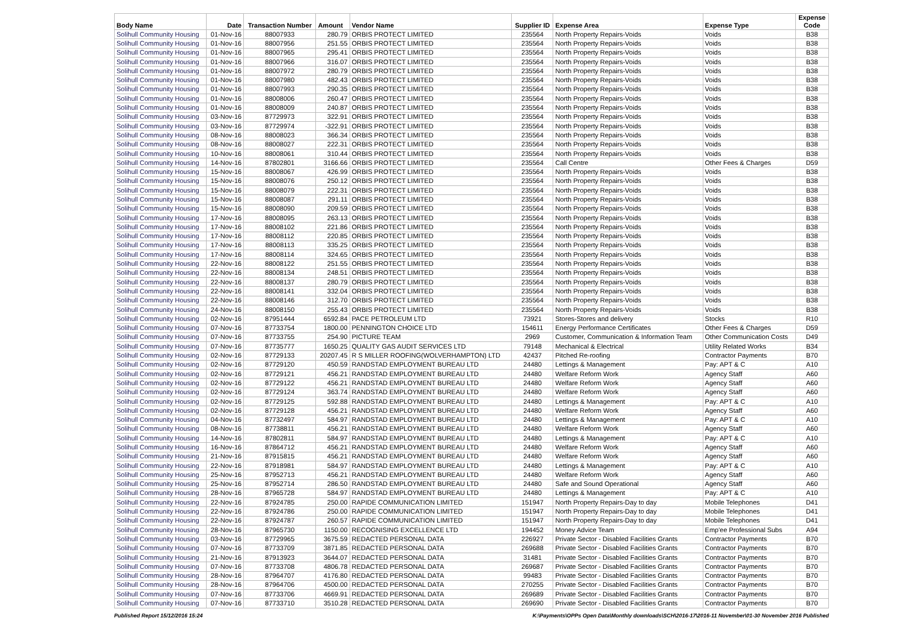| Body Name | Date | Transaction Number | Amount | Vendor Name | Supplier ID | Expense Area | Expense Type | Expense Code |
| --- | --- | --- | --- | --- | --- | --- | --- | --- |
| Solihull Community Housing | 01-Nov-16 | 88007933 | 280.79 | ORBIS PROTECT LIMITED | 235564 | North Property Repairs-Voids | Voids | B38 |
| Solihull Community Housing | 01-Nov-16 | 88007956 | 251.55 | ORBIS PROTECT LIMITED | 235564 | North Property Repairs-Voids | Voids | B38 |
| Solihull Community Housing | 01-Nov-16 | 88007965 | 295.41 | ORBIS PROTECT LIMITED | 235564 | North Property Repairs-Voids | Voids | B38 |
| Solihull Community Housing | 01-Nov-16 | 88007966 | 316.07 | ORBIS PROTECT LIMITED | 235564 | North Property Repairs-Voids | Voids | B38 |
| Solihull Community Housing | 01-Nov-16 | 88007972 | 280.79 | ORBIS PROTECT LIMITED | 235564 | North Property Repairs-Voids | Voids | B38 |
| Solihull Community Housing | 01-Nov-16 | 88007980 | 482.43 | ORBIS PROTECT LIMITED | 235564 | North Property Repairs-Voids | Voids | B38 |
| Solihull Community Housing | 01-Nov-16 | 88007993 | 290.35 | ORBIS PROTECT LIMITED | 235564 | North Property Repairs-Voids | Voids | B38 |
| Solihull Community Housing | 01-Nov-16 | 88008006 | 260.47 | ORBIS PROTECT LIMITED | 235564 | North Property Repairs-Voids | Voids | B38 |
| Solihull Community Housing | 01-Nov-16 | 88008009 | 240.87 | ORBIS PROTECT LIMITED | 235564 | North Property Repairs-Voids | Voids | B38 |
| Solihull Community Housing | 03-Nov-16 | 87729973 | 322.91 | ORBIS PROTECT LIMITED | 235564 | North Property Repairs-Voids | Voids | B38 |
| Solihull Community Housing | 03-Nov-16 | 87729974 | -322.91 | ORBIS PROTECT LIMITED | 235564 | North Property Repairs-Voids | Voids | B38 |
| Solihull Community Housing | 08-Nov-16 | 88008023 | 366.34 | ORBIS PROTECT LIMITED | 235564 | North Property Repairs-Voids | Voids | B38 |
| Solihull Community Housing | 08-Nov-16 | 88008027 | 222.31 | ORBIS PROTECT LIMITED | 235564 | North Property Repairs-Voids | Voids | B38 |
| Solihull Community Housing | 10-Nov-16 | 88008061 | 310.44 | ORBIS PROTECT LIMITED | 235564 | North Property Repairs-Voids | Voids | B38 |
| Solihull Community Housing | 14-Nov-16 | 87802801 | 3166.66 | ORBIS PROTECT LIMITED | 235564 | Call Centre | Other Fees & Charges | D59 |
| Solihull Community Housing | 15-Nov-16 | 88008067 | 426.99 | ORBIS PROTECT LIMITED | 235564 | North Property Repairs-Voids | Voids | B38 |
| Solihull Community Housing | 15-Nov-16 | 88008076 | 250.12 | ORBIS PROTECT LIMITED | 235564 | North Property Repairs-Voids | Voids | B38 |
| Solihull Community Housing | 15-Nov-16 | 88008079 | 222.31 | ORBIS PROTECT LIMITED | 235564 | North Property Repairs-Voids | Voids | B38 |
| Solihull Community Housing | 15-Nov-16 | 88008087 | 291.11 | ORBIS PROTECT LIMITED | 235564 | North Property Repairs-Voids | Voids | B38 |
| Solihull Community Housing | 15-Nov-16 | 88008090 | 209.59 | ORBIS PROTECT LIMITED | 235564 | North Property Repairs-Voids | Voids | B38 |
| Solihull Community Housing | 17-Nov-16 | 88008095 | 263.13 | ORBIS PROTECT LIMITED | 235564 | North Property Repairs-Voids | Voids | B38 |
| Solihull Community Housing | 17-Nov-16 | 88008102 | 221.86 | ORBIS PROTECT LIMITED | 235564 | North Property Repairs-Voids | Voids | B38 |
| Solihull Community Housing | 17-Nov-16 | 88008112 | 220.85 | ORBIS PROTECT LIMITED | 235564 | North Property Repairs-Voids | Voids | B38 |
| Solihull Community Housing | 17-Nov-16 | 88008113 | 335.25 | ORBIS PROTECT LIMITED | 235564 | North Property Repairs-Voids | Voids | B38 |
| Solihull Community Housing | 17-Nov-16 | 88008114 | 324.65 | ORBIS PROTECT LIMITED | 235564 | North Property Repairs-Voids | Voids | B38 |
| Solihull Community Housing | 22-Nov-16 | 88008122 | 251.55 | ORBIS PROTECT LIMITED | 235564 | North Property Repairs-Voids | Voids | B38 |
| Solihull Community Housing | 22-Nov-16 | 88008134 | 248.51 | ORBIS PROTECT LIMITED | 235564 | North Property Repairs-Voids | Voids | B38 |
| Solihull Community Housing | 22-Nov-16 | 88008137 | 280.79 | ORBIS PROTECT LIMITED | 235564 | North Property Repairs-Voids | Voids | B38 |
| Solihull Community Housing | 22-Nov-16 | 88008141 | 332.04 | ORBIS PROTECT LIMITED | 235564 | North Property Repairs-Voids | Voids | B38 |
| Solihull Community Housing | 22-Nov-16 | 88008146 | 312.70 | ORBIS PROTECT LIMITED | 235564 | North Property Repairs-Voids | Voids | B38 |
| Solihull Community Housing | 24-Nov-16 | 88008150 | 255.43 | ORBIS PROTECT LIMITED | 235564 | North Property Repairs-Voids | Voids | B38 |
| Solihull Community Housing | 02-Nov-16 | 87951444 | 6592.84 | PACE PETROLEUM LTD | 73921 | Stores-Stores and delivery | Stocks | R10 |
| Solihull Community Housing | 07-Nov-16 | 87733754 | 1800.00 | PENNINGTON CHOICE LTD | 154611 | Energy Performance Certificates | Other Fees & Charges | D59 |
| Solihull Community Housing | 07-Nov-16 | 87733755 | 254.90 | PICTURE TEAM | 2969 | Customer, Communication & Information Team | Other Communication Costs | D49 |
| Solihull Community Housing | 07-Nov-16 | 87735777 | 1650.25 | QUALITY GAS AUDIT SERVICES LTD | 79148 | Mechanical & Electrical | Utility Related Works | B34 |
| Solihull Community Housing | 02-Nov-16 | 87729133 | 20207.45 | R S MILLER ROOFING(WOLVERHAMPTON) LTD | 42437 | Pitched Re-roofing | Contractor Payments | B70 |
| Solihull Community Housing | 02-Nov-16 | 87729120 | 450.59 | RANDSTAD EMPLOYMENT BUREAU LTD | 24480 | Lettings & Management | Pay: APT & C | A10 |
| Solihull Community Housing | 02-Nov-16 | 87729121 | 456.21 | RANDSTAD EMPLOYMENT BUREAU LTD | 24480 | Welfare Reform Work | Agency Staff | A60 |
| Solihull Community Housing | 02-Nov-16 | 87729122 | 456.21 | RANDSTAD EMPLOYMENT BUREAU LTD | 24480 | Welfare Reform Work | Agency Staff | A60 |
| Solihull Community Housing | 02-Nov-16 | 87729124 | 363.74 | RANDSTAD EMPLOYMENT BUREAU LTD | 24480 | Welfare Reform Work | Agency Staff | A60 |
| Solihull Community Housing | 02-Nov-16 | 87729125 | 592.88 | RANDSTAD EMPLOYMENT BUREAU LTD | 24480 | Lettings & Management | Pay: APT & C | A10 |
| Solihull Community Housing | 02-Nov-16 | 87729128 | 456.21 | RANDSTAD EMPLOYMENT BUREAU LTD | 24480 | Welfare Reform Work | Agency Staff | A60 |
| Solihull Community Housing | 04-Nov-16 | 87732497 | 584.97 | RANDSTAD EMPLOYMENT BUREAU LTD | 24480 | Lettings & Management | Pay: APT & C | A10 |
| Solihull Community Housing | 08-Nov-16 | 87738811 | 456.21 | RANDSTAD EMPLOYMENT BUREAU LTD | 24480 | Welfare Reform Work | Agency Staff | A60 |
| Solihull Community Housing | 14-Nov-16 | 87802811 | 584.97 | RANDSTAD EMPLOYMENT BUREAU LTD | 24480 | Lettings & Management | Pay: APT & C | A10 |
| Solihull Community Housing | 16-Nov-16 | 87864712 | 456.21 | RANDSTAD EMPLOYMENT BUREAU LTD | 24480 | Welfare Reform Work | Agency Staff | A60 |
| Solihull Community Housing | 21-Nov-16 | 87915815 | 456.21 | RANDSTAD EMPLOYMENT BUREAU LTD | 24480 | Welfare Reform Work | Agency Staff | A60 |
| Solihull Community Housing | 22-Nov-16 | 87918981 | 584.97 | RANDSTAD EMPLOYMENT BUREAU LTD | 24480 | Lettings & Management | Pay: APT & C | A10 |
| Solihull Community Housing | 25-Nov-16 | 87952713 | 456.21 | RANDSTAD EMPLOYMENT BUREAU LTD | 24480 | Welfare Reform Work | Agency Staff | A60 |
| Solihull Community Housing | 25-Nov-16 | 87952714 | 286.50 | RANDSTAD EMPLOYMENT BUREAU LTD | 24480 | Safe and Sound Operational | Agency Staff | A60 |
| Solihull Community Housing | 28-Nov-16 | 87965728 | 584.97 | RANDSTAD EMPLOYMENT BUREAU LTD | 24480 | Lettings & Management | Pay: APT & C | A10 |
| Solihull Community Housing | 22-Nov-16 | 87924785 | 250.00 | RAPIDE COMMUNICATION LIMITED | 151947 | North Property Repairs-Day to day | Mobile Telephones | D41 |
| Solihull Community Housing | 22-Nov-16 | 87924786 | 250.00 | RAPIDE COMMUNICATION LIMITED | 151947 | North Property Repairs-Day to day | Mobile Telephones | D41 |
| Solihull Community Housing | 22-Nov-16 | 87924787 | 260.57 | RAPIDE COMMUNICATION LIMITED | 151947 | North Property Repairs-Day to day | Mobile Telephones | D41 |
| Solihull Community Housing | 28-Nov-16 | 87965730 | 1150.00 | RECOGNISING EXCELLENCE LTD | 194452 | Money Advice Team | Emp'ee Professional Subs | A94 |
| Solihull Community Housing | 03-Nov-16 | 87729965 | 3675.59 | REDACTED PERSONAL DATA | 226927 | Private Sector - Disabled Facilities Grants | Contractor Payments | B70 |
| Solihull Community Housing | 07-Nov-16 | 87733709 | 3871.85 | REDACTED PERSONAL DATA | 269688 | Private Sector - Disabled Facilities Grants | Contractor Payments | B70 |
| Solihull Community Housing | 21-Nov-16 | 87913923 | 3644.07 | REDACTED PERSONAL DATA | 31481 | Private Sector - Disabled Facilities Grants | Contractor Payments | B70 |
| Solihull Community Housing | 07-Nov-16 | 87733708 | 4806.78 | REDACTED PERSONAL DATA | 269687 | Private Sector - Disabled Facilities Grants | Contractor Payments | B70 |
| Solihull Community Housing | 28-Nov-16 | 87964707 | 4176.80 | REDACTED PERSONAL DATA | 99483 | Private Sector - Disabled Facilities Grants | Contractor Payments | B70 |
| Solihull Community Housing | 28-Nov-16 | 87964706 | 4500.00 | REDACTED PERSONAL DATA | 270255 | Private Sector - Disabled Facilities Grants | Contractor Payments | B70 |
| Solihull Community Housing | 07-Nov-16 | 87733706 | 4669.91 | REDACTED PERSONAL DATA | 269689 | Private Sector - Disabled Facilities Grants | Contractor Payments | B70 |
| Solihull Community Housing | 07-Nov-16 | 87733710 | 3510.28 | REDACTED PERSONAL DATA | 269690 | Private Sector - Disabled Facilities Grants | Contractor Payments | B70 |
Published Report 15/12/2016 15:24 K:\Payments\OPPs Open Data\Monthly downloads\SCH\2016-17\2016-11 November\01-30 November 2016 Published